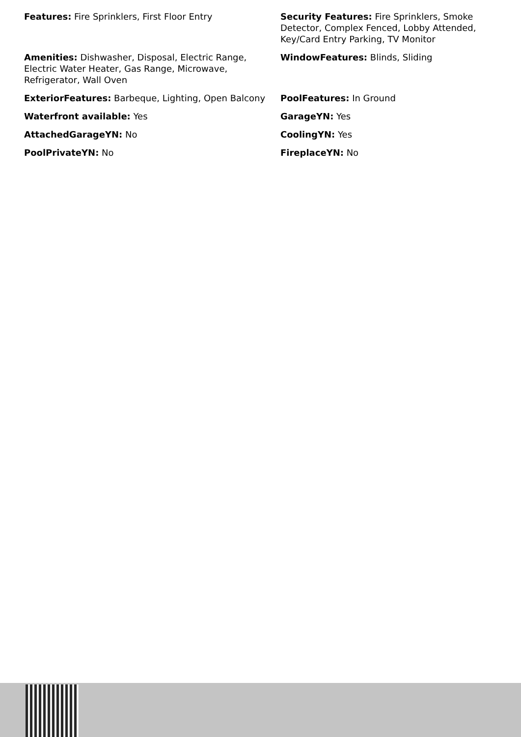Features: Fire Sprinklers, First Floor Entry
Security Features: Fire Sprinklers, Smoke Detector, Complex Fenced, Lobby Attended, Key/Card Entry Parking, TV Monitor
Amenities: Dishwasher, Disposal, Electric Range, Electric Water Heater, Gas Range, Microwave, Refrigerator, Wall Oven
WindowFeatures: Blinds, Sliding
ExteriorFeatures: Barbeque, Lighting, Open Balcony
PoolFeatures: In Ground
Waterfront available: Yes
GarageYN: Yes
AttachedGarageYN: No
CoolingYN: Yes
PoolPrivateYN: No
FireplaceYN: No